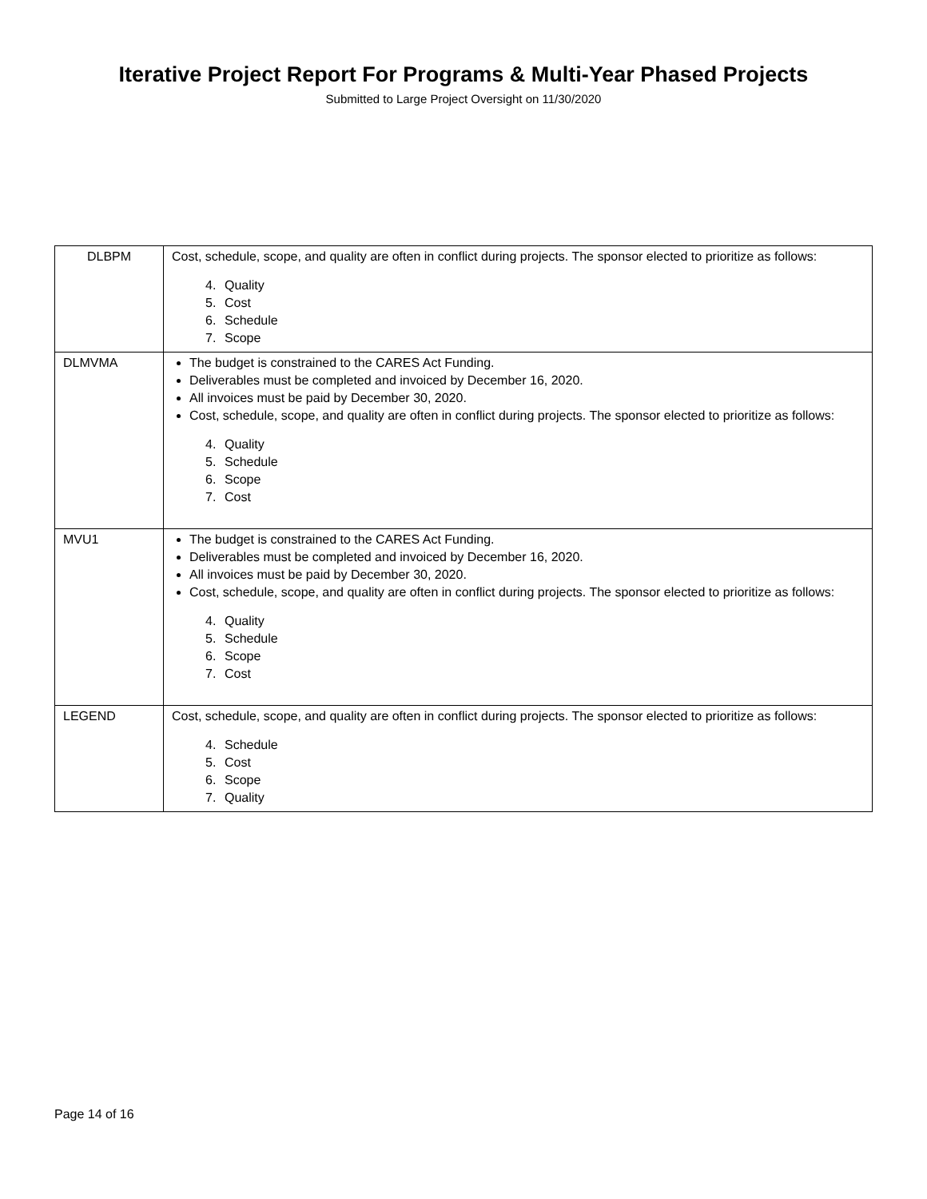Iterative Project Report For Programs & Multi-Year Phased Projects
Submitted to Large Project Oversight on 11/30/2020
| DLBPM | Cost, schedule, scope, and quality are often in conflict during projects. The sponsor elected to prioritize as follows: 4. Quality 5. Cost 6. Schedule 7. Scope |
| DLMVMA | The budget is constrained to the CARES Act Funding. Deliverables must be completed and invoiced by December 16, 2020. All invoices must be paid by December 30, 2020. Cost, schedule, scope, and quality are often in conflict during projects. The sponsor elected to prioritize as follows: 4. Quality 5. Schedule 6. Scope 7. Cost |
| MVU1 | The budget is constrained to the CARES Act Funding. Deliverables must be completed and invoiced by December 16, 2020. All invoices must be paid by December 30, 2020. Cost, schedule, scope, and quality are often in conflict during projects. The sponsor elected to prioritize as follows: 4. Quality 5. Schedule 6. Scope 7. Cost |
| LEGEND | Cost, schedule, scope, and quality are often in conflict during projects. The sponsor elected to prioritize as follows: 4. Schedule 5. Cost 6. Scope 7. Quality |
Page 14 of 16